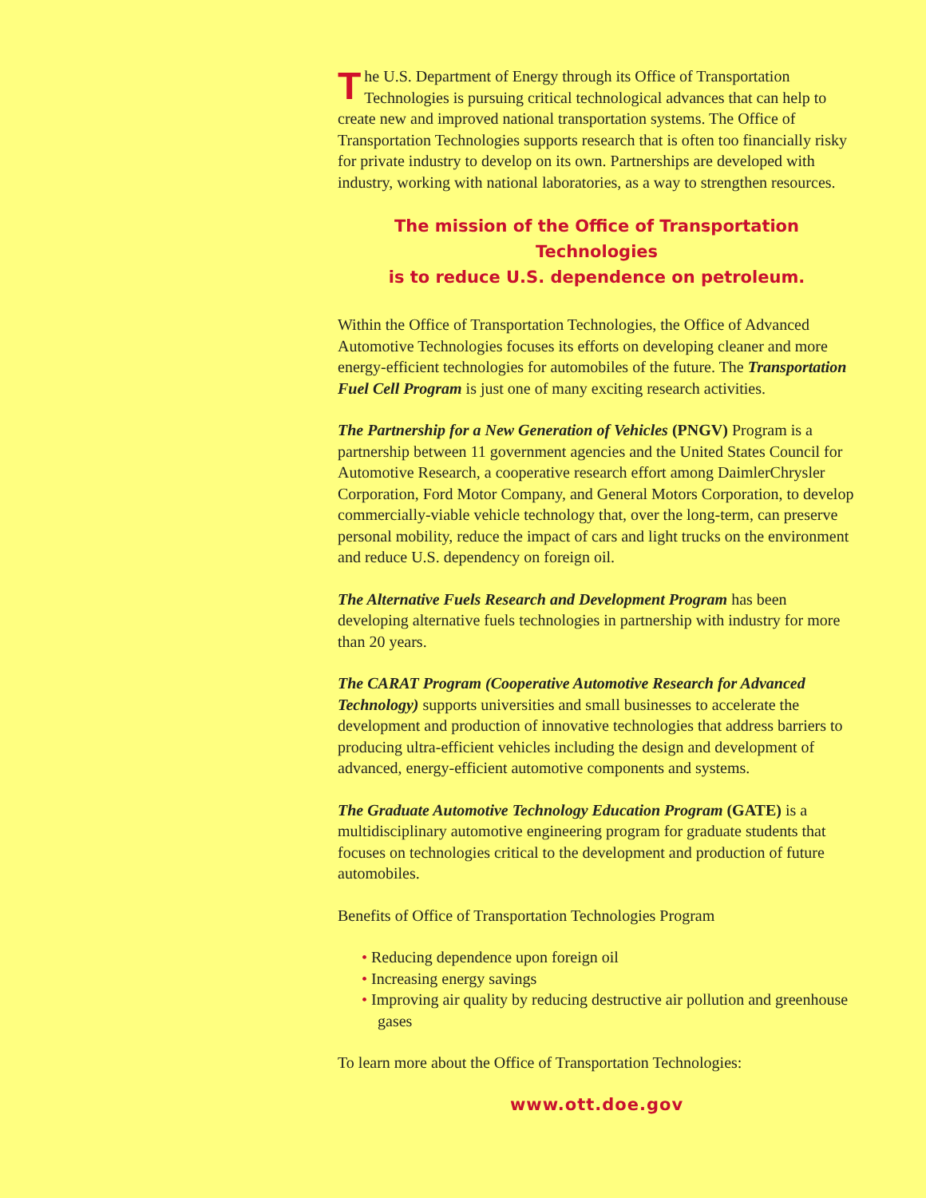The U.S. Department of Energy through its Office of Transportation Technologies is pursuing critical technological advances that can help to create new and improved national transportation systems. The Office of Transportation Technologies supports research that is often too financially risky for private industry to develop on its own. Partnerships are developed with industry, working with national laboratories, as a way to strengthen resources.
The mission of the Office of Transportation Technologies
is to reduce U.S. dependence on petroleum.
Within the Office of Transportation Technologies, the Office of Advanced Automotive Technologies focuses its efforts on developing cleaner and more energy-efficient technologies for automobiles of the future. The Transportation Fuel Cell Program is just one of many exciting research activities.
The Partnership for a New Generation of Vehicles (PNGV) Program is a partnership between 11 government agencies and the United States Council for Automotive Research, a cooperative research effort among DaimlerChrysler Corporation, Ford Motor Company, and General Motors Corporation, to develop commercially-viable vehicle technology that, over the long-term, can preserve personal mobility, reduce the impact of cars and light trucks on the environment and reduce U.S. dependency on foreign oil.
The Alternative Fuels Research and Development Program has been developing alternative fuels technologies in partnership with industry for more than 20 years.
The CARAT Program (Cooperative Automotive Research for Advanced Technology) supports universities and small businesses to accelerate the development and production of innovative technologies that address barriers to producing ultra-efficient vehicles including the design and development of advanced, energy-efficient automotive components and systems.
The Graduate Automotive Technology Education Program (GATE) is a multidisciplinary automotive engineering program for graduate students that focuses on technologies critical to the development and production of future automobiles.
Benefits of Office of Transportation Technologies Program
• Reducing dependence upon foreign oil
• Increasing energy savings
• Improving air quality by reducing destructive air pollution and greenhouse gases
To learn more about the Office of Transportation Technologies:
www.ott.doe.gov